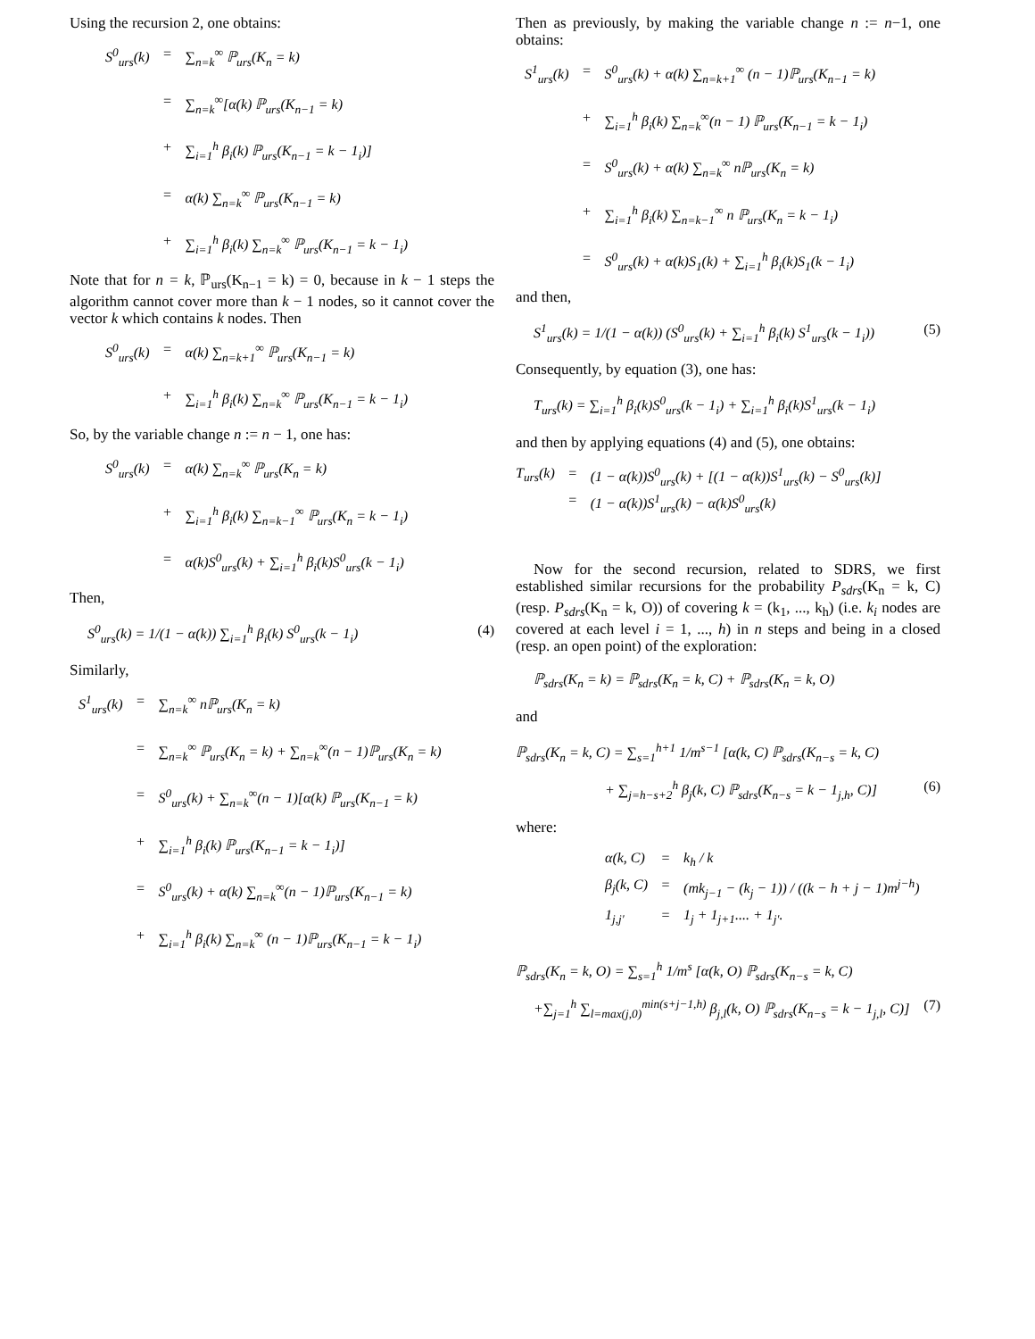Using the recursion 2, one obtains:
S<sup>0</sup><sub>urs</sub>(k) = ∑<sub>n=k</sub><sup>∞</sup> ℙ<sub>urs</sub>(K<sub>n</sub> = k) = ∑<sub>n=k</sub><sup>∞</sup>[α(k) ℙ<sub>urs</sub>(K<sub>n−1</sub> = k) + ∑<sub>i=1</sub><sup>h</sup> β<sub>i</sub>(k) ℙ<sub>urs</sub>(K<sub>n−1</sub> = k − 1<sub>i</sub>)] = α(k) ∑<sub>n=k</sub><sup>∞</sup> ℙ<sub>urs</sub>(K<sub>n−1</sub> = k) + ∑<sub>i=1</sub><sup>h</sup> β<sub>i</sub>(k) ∑<sub>n=k</sub><sup>∞</sup> ℙ<sub>urs</sub>(K<sub>n−1</sub> = k − 1<sub>i</sub>)
Note that for n = k, ℙ<sub>urs</sub>(K<sub>n−1</sub> = k) = 0, because in k − 1 steps the algorithm cannot cover more than k − 1 nodes, so it cannot cover the vector k which contains k nodes. Then
S<sup>0</sup><sub>urs</sub>(k) = α(k) ∑<sub>n=k+1</sub><sup>∞</sup> ℙ<sub>urs</sub>(K<sub>n−1</sub> = k) + ∑<sub>i=1</sub><sup>h</sup> β<sub>i</sub>(k) ∑<sub>n=k</sub><sup>∞</sup> ℙ<sub>urs</sub>(K<sub>n−1</sub> = k − 1<sub>i</sub>)
So, by the variable change n := n − 1, one has:
S<sup>0</sup><sub>urs</sub>(k) = α(k) ∑<sub>n=k</sub><sup>∞</sup> ℙ<sub>urs</sub>(K<sub>n</sub> = k) + ∑<sub>i=1</sub><sup>h</sup> β<sub>i</sub>(k) ∑<sub>n=k−1</sub><sup>∞</sup> ℙ<sub>urs</sub>(K<sub>n</sub> = k − 1<sub>i</sub>) = α(k)S<sup>0</sup><sub>urs</sub>(k) + ∑<sub>i=1</sub><sup>h</sup> β<sub>i</sub>(k)S<sup>0</sup><sub>urs</sub>(k − 1<sub>i</sub>)
Then,
S<sup>0</sup><sub>urs</sub>(k) = 1/(1 − α(k)) ∑<sub>i=1</sub><sup>h</sup> β<sub>i</sub>(k) S<sup>0</sup><sub>urs</sub>(k − 1<sub>i</sub>) (4)
Similarly,
S<sup>1</sup><sub>urs</sub>(k) = ∑<sub>n=k</sub><sup>∞</sup> nℙ<sub>urs</sub>(K<sub>n</sub> = k) = ∑<sub>n=k</sub><sup>∞</sup> ℙ<sub>urs</sub>(K<sub>n</sub> = k) + ∑<sub>n=k</sub><sup>∞</sup>(n − 1)ℙ<sub>urs</sub>(K<sub>n</sub> = k) = S<sup>0</sup><sub>urs</sub>(k) + ∑<sub>n=k</sub><sup>∞</sup>(n − 1)[α(k) ℙ<sub>urs</sub>(K<sub>n−1</sub> = k) + ∑<sub>i=1</sub><sup>h</sup> β<sub>i</sub>(k) ℙ<sub>urs</sub>(K<sub>n−1</sub> = k − 1<sub>i</sub>)] = S<sup>0</sup><sub>urs</sub>(k) + α(k) ∑<sub>n=k</sub><sup>∞</sup>(n − 1)ℙ<sub>urs</sub>(K<sub>n−1</sub> = k) + ∑<sub>i=1</sub><sup>h</sup> β<sub>i</sub>(k) ∑<sub>n=k</sub><sup>∞</sup> (n − 1)ℙ<sub>urs</sub>(K<sub>n−1</sub> = k − 1<sub>i</sub>)
Then as previously, by making the variable change n := n−1, one obtains:
S<sup>1</sup><sub>urs</sub>(k) = S<sup>0</sup><sub>urs</sub>(k) + α(k) ∑<sub>n=k+1</sub><sup>∞</sup> (n − 1)ℙ<sub>urs</sub>(K<sub>n−1</sub> = k) + ∑<sub>i=1</sub><sup>h</sup> β<sub>i</sub>(k) ∑<sub>n=k</sub><sup>∞</sup>(n − 1) ℙ<sub>urs</sub>(K<sub>n−1</sub> = k − 1<sub>i</sub>) = S<sup>0</sup><sub>urs</sub>(k) + α(k) ∑<sub>n=k</sub><sup>∞</sup> nℙ<sub>urs</sub>(K<sub>n</sub> = k) + ∑<sub>i=1</sub><sup>h</sup> β<sub>i</sub>(k) ∑<sub>n=k−1</sub><sup>∞</sup> n ℙ<sub>urs</sub>(K<sub>n</sub> = k − 1<sub>i</sub>) = S<sup>0</sup><sub>urs</sub>(k) + α(k)S<sub>1</sub>(k) + ∑<sub>i=1</sub><sup>h</sup> β<sub>i</sub>(k)S<sub>1</sub>(k − 1<sub>i</sub>)
and then,
S<sup>1</sup><sub>urs</sub>(k) = 1/(1 − α(k)) (S<sup>0</sup><sub>urs</sub>(k) + ∑<sub>i=1</sub><sup>h</sup> β<sub>i</sub>(k) S<sup>1</sup><sub>urs</sub>(k − 1<sub>i</sub>)) (5)
Consequently, by equation (3), one has:
T<sub>urs</sub>(k) = ∑<sub>i=1</sub><sup>h</sup> β<sub>i</sub>(k)S<sup>0</sup><sub>urs</sub>(k − 1<sub>i</sub>) + ∑<sub>i=1</sub><sup>h</sup> β<sub>i</sub>(k)S<sup>1</sup><sub>urs</sub>(k − 1<sub>i</sub>)
and then by applying equations (4) and (5), one obtains:
T<sub>urs</sub>(k) = (1 − α(k))S<sup>0</sup><sub>urs</sub>(k) + [(1 − α(k))S<sup>1</sup><sub>urs</sub>(k) − S<sup>0</sup><sub>urs</sub>(k)] = (1 − α(k))S<sup>1</sup><sub>urs</sub>(k) − α(k)S<sup>0</sup><sub>urs</sub>(k)
Now for the second recursion, related to SDRS, we first established similar recursions for the probability P<sub>sdrs</sub>(K<sub>n</sub> = k, C) (resp. P<sub>sdrs</sub>(K<sub>n</sub> = k, O)) of covering k = (k<sub>1</sub>, ..., k<sub>h</sub>) (i.e. k<sub>i</sub> nodes are covered at each level i = 1, ..., h) in n steps and being in a closed (resp. an open point) of the exploration:
ℙ<sub>sdrs</sub>(K<sub>n</sub> = k) = ℙ<sub>sdrs</sub>(K<sub>n</sub> = k, C) + ℙ<sub>sdrs</sub>(K<sub>n</sub> = k, O)
and
ℙ<sub>sdrs</sub>(K<sub>n</sub> = k, C) = ∑<sub>s=1</sub><sup>h+1</sup> 1/m<sup>s−1</sup> [α(k, C) ℙ<sub>sdrs</sub>(K<sub>n−s</sub> = k, C)
+ ∑<sub>j=h−s+2</sub><sup>h</sup> β<sub>j</sub>(k, C) ℙ<sub>sdrs</sub>(K<sub>n−s</sub> = k − 1<sub>j,h</sub>, C)] (6)
where:
α(k, C) = k<sub>h</sub> / k β<sub>j</sub>(k, C) = (mk<sub>j−1</sub> − (k<sub>j</sub> − 1)) / ((k − h + j − 1)m<sup>j−h</sup>) 1<sub>j,j′</sub> = 1<sub>j</sub> + 1<sub>j+1</sub>.... + 1<sub>j′</sub>.
ℙ<sub>sdrs</sub>(K<sub>n</sub> = k, O) = ∑<sub>s=1</sub><sup>h</sup> 1/m<sup>s</sup> [α(k, O) ℙ<sub>sdrs</sub>(K<sub>n−s</sub> = k, C)
+∑<sub>j=1</sub><sup>h</sup> ∑<sub>l=max(j,0)</sub><sup>min(s+j−1,h)</sup> β<sub>j,l</sub>(k, O) ℙ<sub>sdrs</sub>(K<sub>n−s</sub> = k − 1<sub>j,l</sub>, C)] (7)